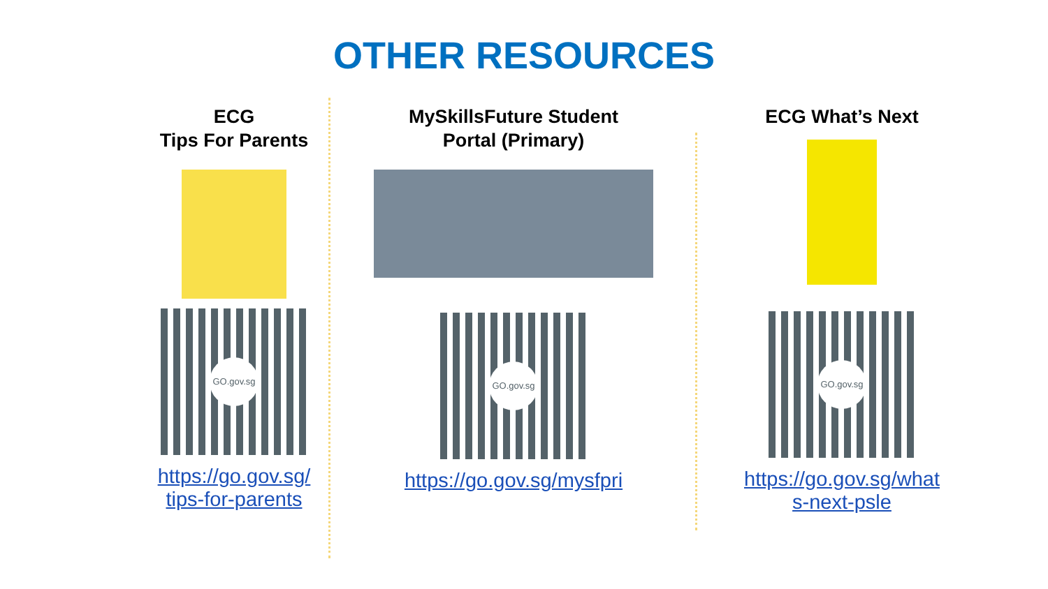OTHER RESOURCES
ECG
Tips For Parents
GO.gov.sg
https://go.gov.sg/
tips-for-parents
MySkillsFuture Student
Portal (Primary)
GO.gov.sg
https://go.gov.sg/mysfpri
ECG What’s Next
GO.gov.sg
https://go.gov.sg/what
s-next-psle